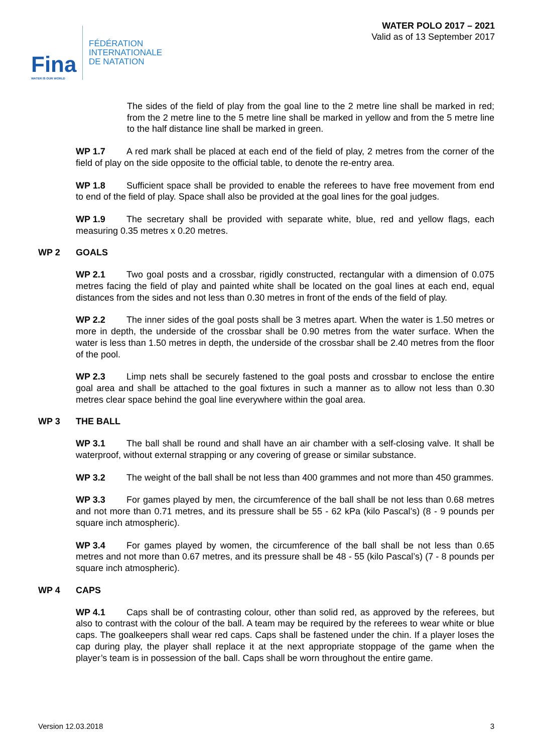Fina
WATER IS OUR WORLD
FÉDÉRATION
INTERNATIONALE
DE NATATION
WATER POLO 2017 – 2021
Valid as of 13 September 2017
The sides of the field of play from the goal line to the 2 metre line shall be marked in red; from the 2 metre line to the 5 metre line shall be marked in yellow and from the 5 metre line to the half distance line shall be marked in green.
WP 1.7 A red mark shall be placed at each end of the field of play, 2 metres from the corner of the field of play on the side opposite to the official table, to denote the re-entry area.
WP 1.8 Sufficient space shall be provided to enable the referees to have free movement from end to end of the field of play. Space shall also be provided at the goal lines for the goal judges.
WP 1.9 The secretary shall be provided with separate white, blue, red and yellow flags, each measuring 0.35 metres x 0.20 metres.
WP 2 GOALS
WP 2.1 Two goal posts and a crossbar, rigidly constructed, rectangular with a dimension of 0.075 metres facing the field of play and painted white shall be located on the goal lines at each end, equal distances from the sides and not less than 0.30 metres in front of the ends of the field of play.
WP 2.2 The inner sides of the goal posts shall be 3 metres apart. When the water is 1.50 metres or more in depth, the underside of the crossbar shall be 0.90 metres from the water surface. When the water is less than 1.50 metres in depth, the underside of the crossbar shall be 2.40 metres from the floor of the pool.
WP 2.3 Limp nets shall be securely fastened to the goal posts and crossbar to enclose the entire goal area and shall be attached to the goal fixtures in such a manner as to allow not less than 0.30 metres clear space behind the goal line everywhere within the goal area.
WP 3 THE BALL
WP 3.1 The ball shall be round and shall have an air chamber with a self-closing valve. It shall be waterproof, without external strapping or any covering of grease or similar substance.
WP 3.2 The weight of the ball shall be not less than 400 grammes and not more than 450 grammes.
WP 3.3 For games played by men, the circumference of the ball shall be not less than 0.68 metres and not more than 0.71 metres, and its pressure shall be 55 - 62 kPa (kilo Pascal’s) (8 - 9 pounds per square inch atmospheric).
WP 3.4 For games played by women, the circumference of the ball shall be not less than 0.65 metres and not more than 0.67 metres, and its pressure shall be 48 - 55 (kilo Pascal’s) (7 - 8 pounds per square inch atmospheric).
WP 4 CAPS
WP 4.1 Caps shall be of contrasting colour, other than solid red, as approved by the referees, but also to contrast with the colour of the ball. A team may be required by the referees to wear white or blue caps. The goalkeepers shall wear red caps. Caps shall be fastened under the chin. If a player loses the cap during play, the player shall replace it at the next appropriate stoppage of the game when the player’s team is in possession of the ball. Caps shall be worn throughout the entire game.
Version 12.03.2018 3